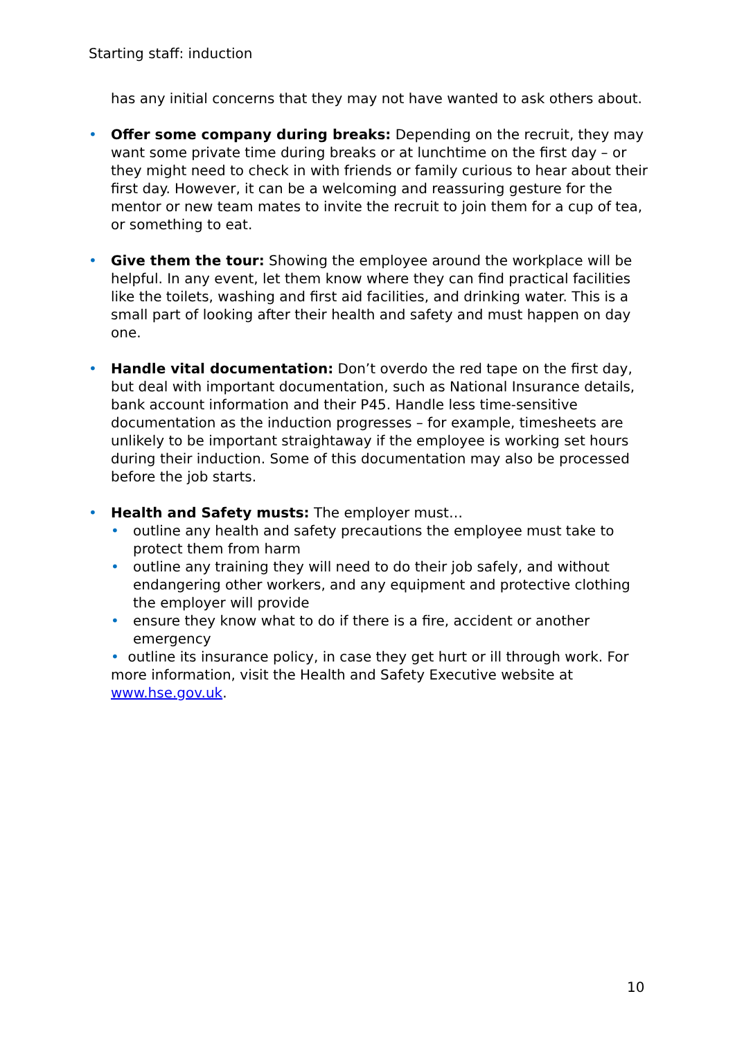Starting staff: induction
has any initial concerns that they may not have wanted to ask others about.
• Offer some company during breaks: Depending on the recruit, they may want some private time during breaks or at lunchtime on the first day – or they might need to check in with friends or family curious to hear about their first day. However, it can be a welcoming and reassuring gesture for the mentor or new team mates to invite the recruit to join them for a cup of tea, or something to eat.
• Give them the tour: Showing the employee around the workplace will be helpful. In any event, let them know where they can find practical facilities like the toilets, washing and first aid facilities, and drinking water. This is a small part of looking after their health and safety and must happen on day one.
• Handle vital documentation: Don’t overdo the red tape on the first day, but deal with important documentation, such as National Insurance details, bank account information and their P45. Handle less time-sensitive documentation as the induction progresses – for example, timesheets are unlikely to be important straightaway if the employee is working set hours during their induction. Some of this documentation may also be processed before the job starts.
• Health and Safety musts: The employer must…
• outline any health and safety precautions the employee must take to protect them from harm
• outline any training they will need to do their job safely, and without endangering other workers, and any equipment and protective clothing the employer will provide
• ensure they know what to do if there is a fire, accident or another emergency
• outline its insurance policy, in case they get hurt or ill through work. For more information, visit the Health and Safety Executive website at www.hse.gov.uk.
10